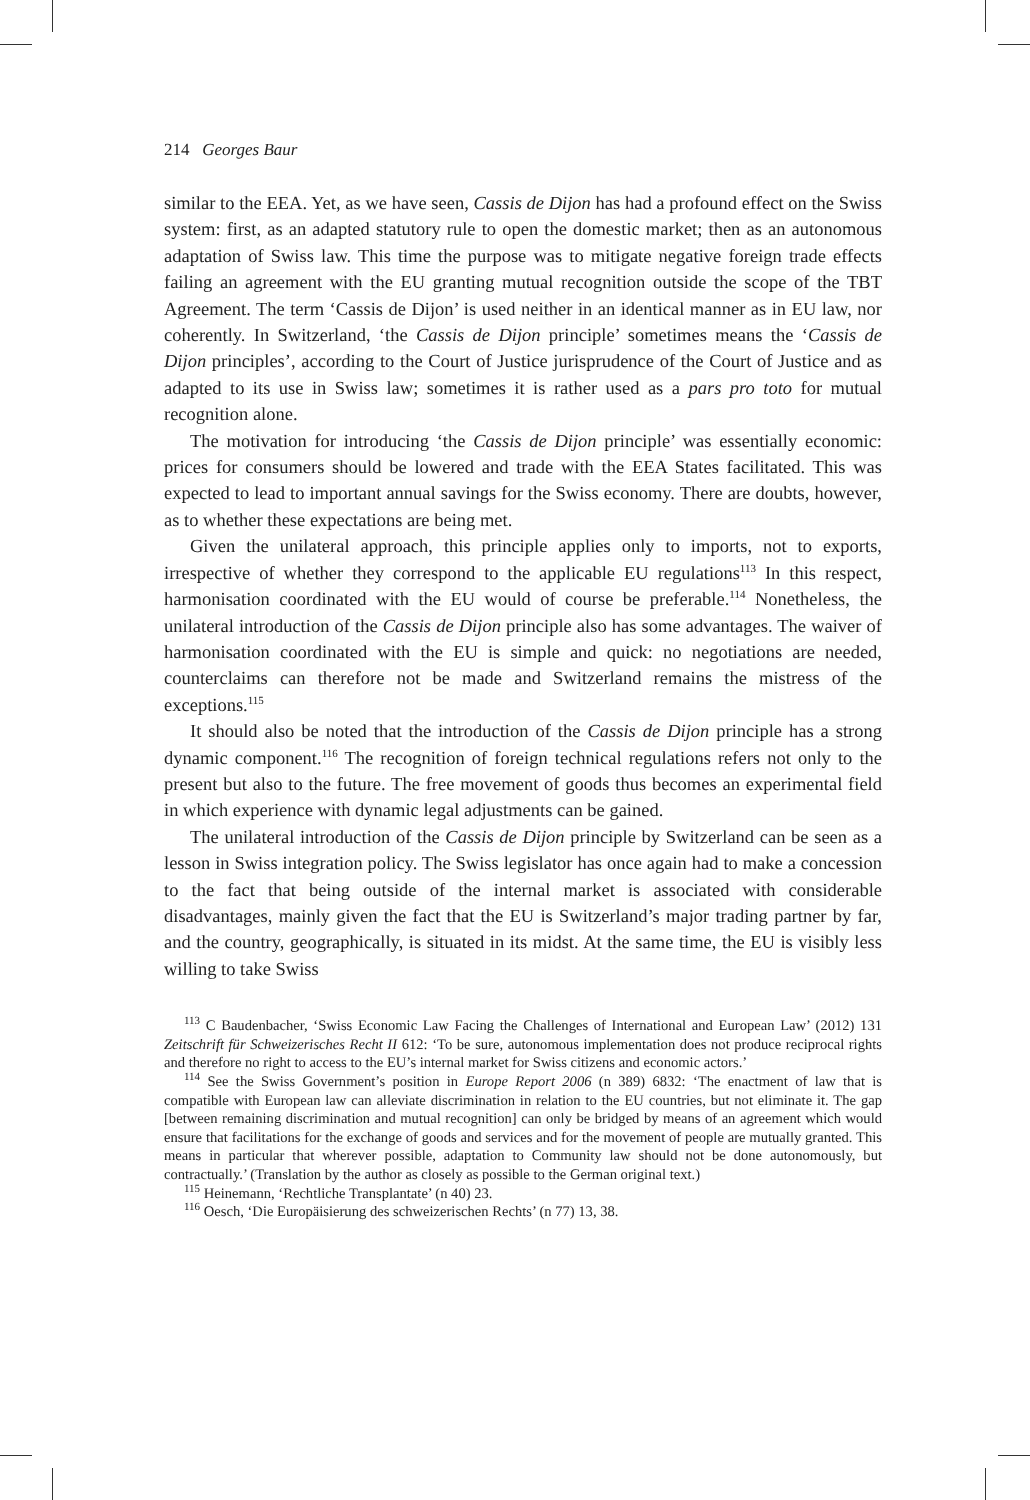214 Georges Baur
similar to the EEA. Yet, as we have seen, Cassis de Dijon has had a profound effect on the Swiss system: first, as an adapted statutory rule to open the domestic market; then as an autonomous adaptation of Swiss law. This time the purpose was to mitigate negative foreign trade effects failing an agreement with the EU granting mutual recognition outside the scope of the TBT Agreement. The term ‘Cassis de Dijon’ is used neither in an identical manner as in EU law, nor coherently. In Switzerland, ‘the Cassis de Dijon principle’ sometimes means the ‘Cassis de Dijon principles’, according to the Court of Justice jurisprudence of the Court of Justice and as adapted to its use in Swiss law; sometimes it is rather used as a pars pro toto for mutual recognition alone.
The motivation for introducing ‘the Cassis de Dijon principle’ was essentially economic: prices for consumers should be lowered and trade with the EEA States facilitated. This was expected to lead to important annual savings for the Swiss economy. There are doubts, however, as to whether these expectations are being met.
Given the unilateral approach, this principle applies only to imports, not to exports, irrespective of whether they correspond to the applicable EU regulations<sup>113</sup> In this respect, harmonisation coordinated with the EU would of course be preferable.<sup>114</sup> Nonetheless, the unilateral introduction of the Cassis de Dijon principle also has some advantages. The waiver of harmonisation coordinated with the EU is simple and quick: no negotiations are needed, counterclaims can therefore not be made and Switzerland remains the mistress of the exceptions.<sup>115</sup>
It should also be noted that the introduction of the Cassis de Dijon principle has a strong dynamic component.<sup>116</sup> The recognition of foreign technical regulations refers not only to the present but also to the future. The free movement of goods thus becomes an experimental field in which experience with dynamic legal adjustments can be gained.
The unilateral introduction of the Cassis de Dijon principle by Switzerland can be seen as a lesson in Swiss integration policy. The Swiss legislator has once again had to make a concession to the fact that being outside of the internal market is associated with considerable disadvantages, mainly given the fact that the EU is Switzerland’s major trading partner by far, and the country, geographically, is situated in its midst. At the same time, the EU is visibly less willing to take Swiss
<sup>113</sup> C Baudenbacher, ‘Swiss Economic Law Facing the Challenges of International and European Law’ (2012) 131 Zeitschrift für Schweizerisches Recht II 612: ‘To be sure, autonomous implementation does not produce reciprocal rights and therefore no right to access to the EU’s internal market for Swiss citizens and economic actors.’
<sup>114</sup> See the Swiss Government’s position in Europe Report 2006 (n 389) 6832: ‘The enactment of law that is compatible with European law can alleviate discrimination in relation to the EU countries, but not eliminate it. The gap [between remaining discrimination and mutual recognition] can only be bridged by means of an agreement which would ensure that facilitations for the exchange of goods and services and for the movement of people are mutually granted. This means in particular that wherever possible, adaptation to Community law should not be done autonomously, but contractually.’ (Translation by the author as closely as possible to the German original text.)
<sup>115</sup> Heinemann, ‘Rechtliche Transplantate’ (n 40) 23.
<sup>116</sup> Oesch, ‘Die Europäisierung des schweizerischen Rechts’ (n 77) 13, 38.